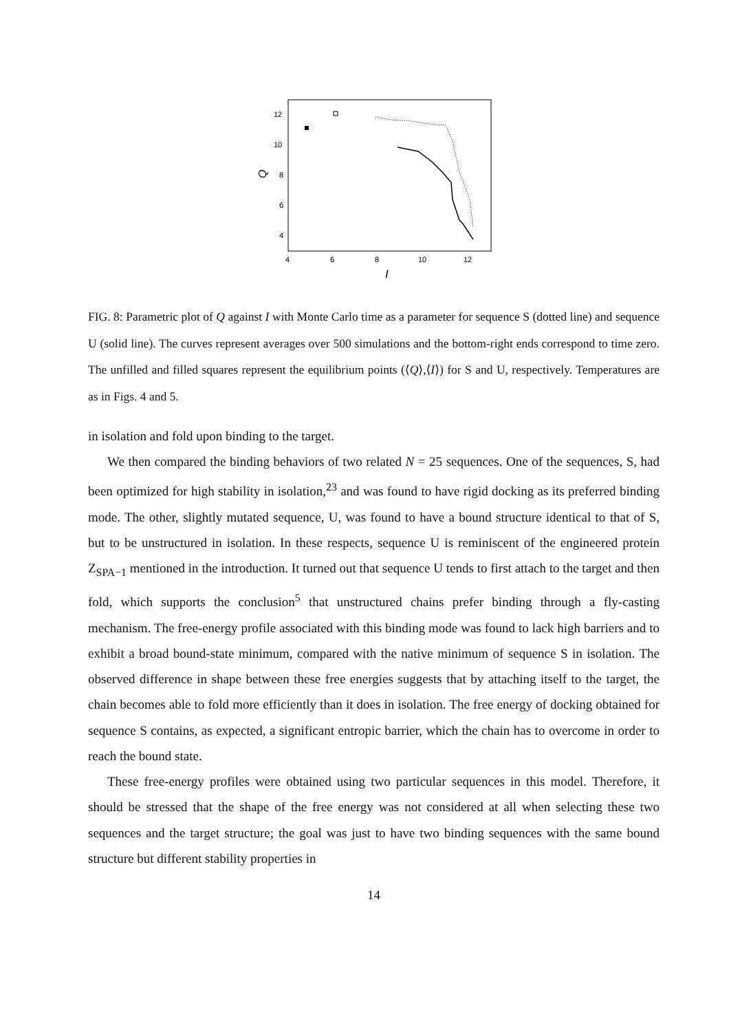12
10
8
6
4
4
6
8
10
12
Q
I
FIG. 8: Parametric plot of Q against I with Monte Carlo time as a parameter for sequence S (dotted line) and sequence U (solid line). The curves represent averages over 500 simulations and the bottom-right ends correspond to time zero. The unfilled and filled squares represent the equilibrium points (⟨Q⟩,⟨I⟩) for S and U, respectively. Temperatures are as in Figs. 4 and 5.
in isolation and fold upon binding to the target.
We then compared the binding behaviors of two related N = 25 sequences. One of the sequences, S, had been optimized for high stability in isolation,<sup>23</sup> and was found to have rigid docking as its preferred binding mode. The other, slightly mutated sequence, U, was found to have a bound structure identical to that of S, but to be unstructured in isolation. In these respects, sequence U is reminiscent of the engineered protein Z<sub>SPA−1</sub> mentioned in the introduction. It turned out that sequence U tends to first attach to the target and then fold, which supports the conclusion<sup>5</sup> that unstructured chains prefer binding through a fly-casting mechanism. The free-energy profile associated with this binding mode was found to lack high barriers and to exhibit a broad bound-state minimum, compared with the native minimum of sequence S in isolation. The observed difference in shape between these free energies suggests that by attaching itself to the target, the chain becomes able to fold more efficiently than it does in isolation. The free energy of docking obtained for sequence S contains, as expected, a significant entropic barrier, which the chain has to overcome in order to reach the bound state.
These free-energy profiles were obtained using two particular sequences in this model. Therefore, it should be stressed that the shape of the free energy was not considered at all when selecting these two sequences and the target structure; the goal was just to have two binding sequences with the same bound structure but different stability properties in
14